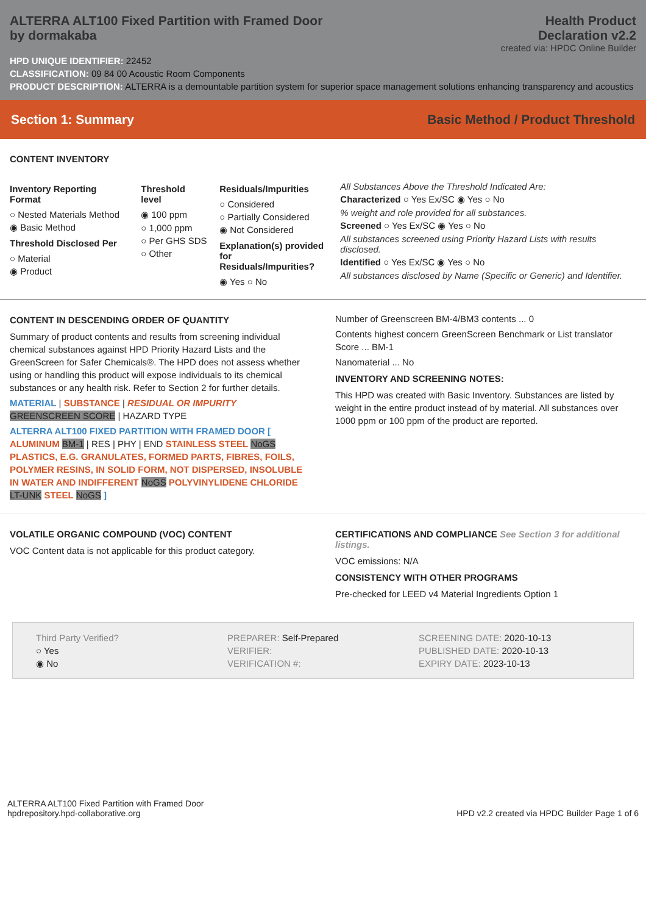ALTERRA ALT100 Fixed Partition with Framed Door
by dormakaba
Health Product
Declaration v2.2
created via: HPDC Online Builder
HPD UNIQUE IDENTIFIER: 22452
CLASSIFICATION: 09 84 00 Acoustic Room Components
PRODUCT DESCRIPTION: ALTERRA is a demountable partition system for superior space management solutions enhancing transparency and acoustics
Section 1: Summary Basic Method / Product Threshold
CONTENT INVENTORY
Inventory Reporting Format
○ Nested Materials Method
◉ Basic Method
Threshold Disclosed Per
○ Material
◉ Product
Threshold level
◉ 100 ppm
○ 1,000 ppm
○ Per GHS SDS
○ Other
Residuals/Impurities
○ Considered
○ Partially Considered
◉ Not Considered
Explanation(s) provided
for Residuals/Impurities?
◉ Yes ○ No
All Substances Above the Threshold Indicated Are:
Characterized ○ Yes Ex/SC ◉ Yes ○ No
% weight and role provided for all substances.
Screened ○ Yes Ex/SC ◉ Yes ○ No
All substances screened using Priority Hazard Lists with results disclosed.
Identified ○ Yes Ex/SC ◉ Yes ○ No
All substances disclosed by Name (Specific or Generic) and Identifier.
CONTENT IN DESCENDING ORDER OF QUANTITY
Summary of product contents and results from screening individual chemical substances against HPD Priority Hazard Lists and the GreenScreen for Safer Chemicals®. The HPD does not assess whether using or handling this product will expose individuals to its chemical substances or any health risk. Refer to Section 2 for further details.
MATERIAL | SUBSTANCE | RESIDUAL OR IMPURITY
GREENSCREEN SCORE | HAZARD TYPE
ALTERRA ALT100 FIXED PARTITION WITH FRAMED DOOR [ ALUMINUM BM-1 | RES | PHY | END STAINLESS STEEL NoGS PLASTICS, E.G. GRANULATES, FORMED PARTS, FIBRES, FOILS, POLYMER RESINS, IN SOLID FORM, NOT DISPERSED, INSOLUBLE IN WATER AND INDIFFERENT NoGS POLYVINYLIDENE CHLORIDE LT-UNK STEEL NoGS ]
Number of Greenscreen BM-4/BM3 contents ... 0
Contents highest concern GreenScreen Benchmark or List translator Score ... BM-1
Nanomaterial ... No
INVENTORY AND SCREENING NOTES:
This HPD was created with Basic Inventory. Substances are listed by weight in the entire product instead of by material. All substances over 1000 ppm or 100 ppm of the product are reported.
VOLATILE ORGANIC COMPOUND (VOC) CONTENT
VOC Content data is not applicable for this product category.
CERTIFICATIONS AND COMPLIANCE See Section 3 for additional listings.
VOC emissions: N/A
CONSISTENCY WITH OTHER PROGRAMS
Pre-checked for LEED v4 Material Ingredients Option 1
Third Party Verified?
○ Yes
◉ No
PREPARER: Self-Prepared
VERIFIER:
VERIFICATION #:
SCREENING DATE: 2020-10-13
PUBLISHED DATE: 2020-10-13
EXPIRY DATE: 2023-10-13
ALTERRA ALT100 Fixed Partition with Framed Door
hpdrepository.hpd-collaborative.org
HPD v2.2 created via HPDC Builder Page 1 of 6